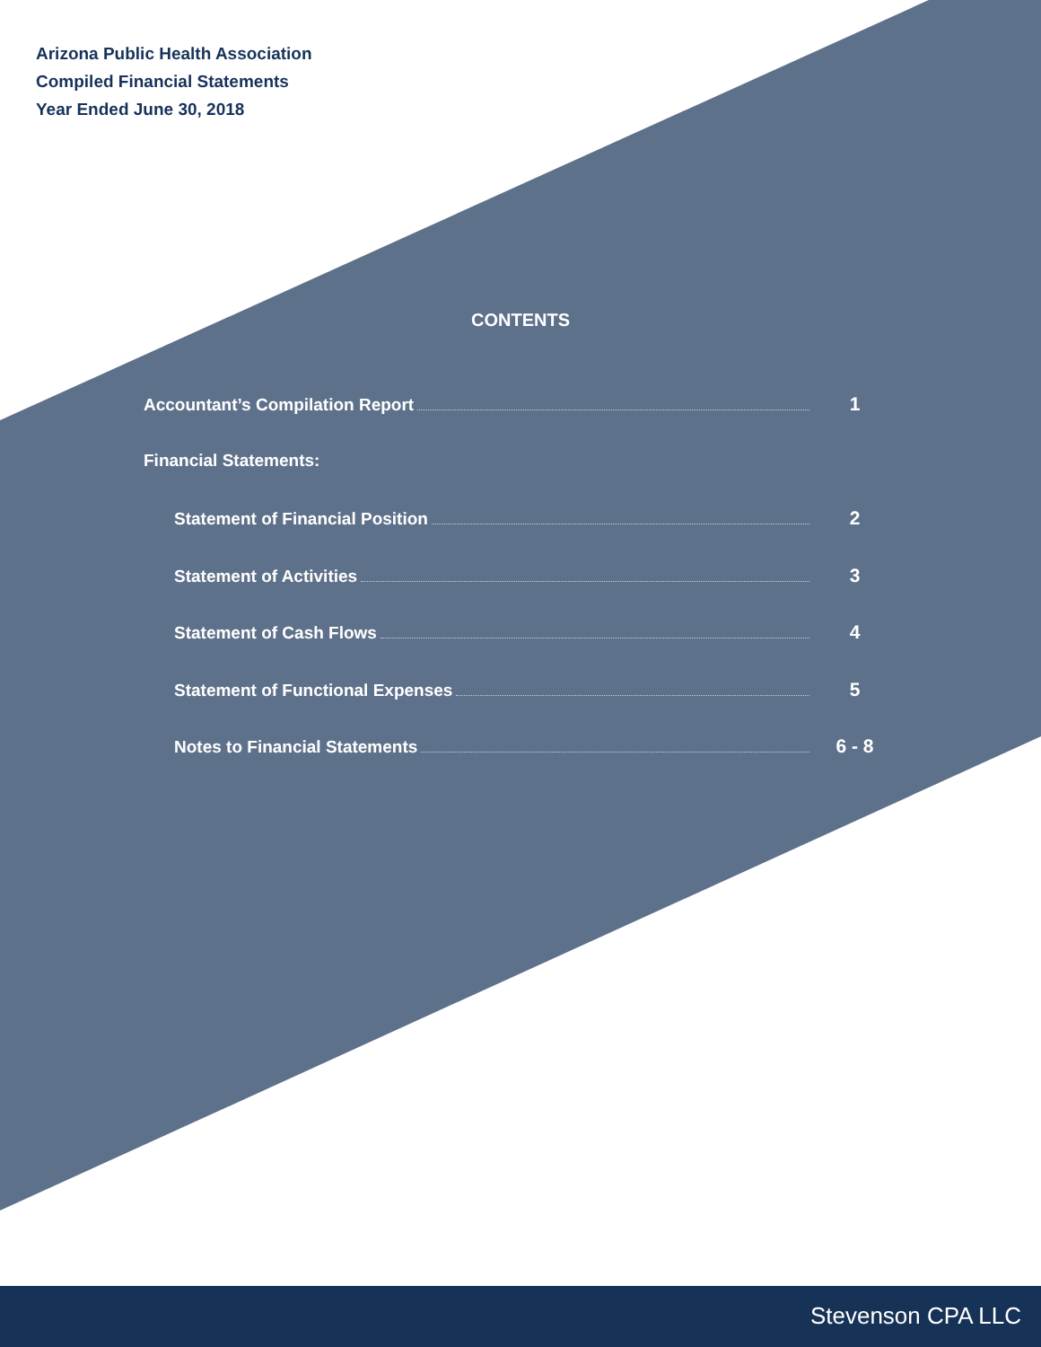Arizona Public Health Association
Compiled Financial Statements
Year Ended June 30, 2018
CONTENTS
Accountant’s Compilation Report 1
Financial Statements:
Statement of Financial Position 2
Statement of Activities 3
Statement of Cash Flows 4
Statement of Functional Expenses 5
Notes to Financial Statements 6 - 8
Stevenson CPA LLC